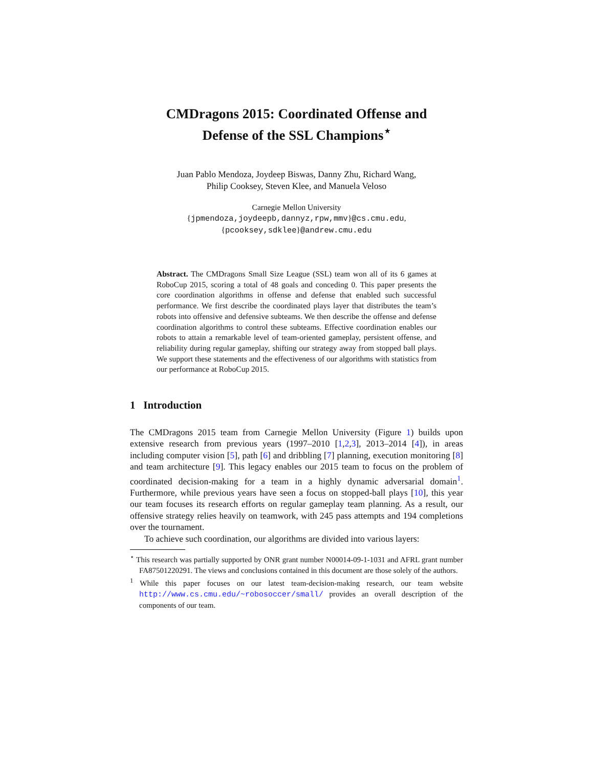CMDragons 2015: Coordinated Offense and
Defense of the SSL Champions<sup>⋆</sup>
Juan Pablo Mendoza, Joydeep Biswas, Danny Zhu, Richard Wang,
Philip Cooksey, Steven Klee, and Manuela Veloso
Carnegie Mellon University
{jpmendoza,joydeepb,dannyz,rpw,mmv}@cs.cmu.edu,
{pcooksey,sdklee}@andrew.cmu.edu
Abstract. The CMDragons Small Size League (SSL) team won all of its 6 games at RoboCup 2015, scoring a total of 48 goals and conceding 0. This paper presents the core coordination algorithms in offense and defense that enabled such successful performance. We first describe the coordinated plays layer that distributes the team’s robots into offensive and defensive subteams. We then describe the offense and defense coordination algorithms to control these subteams. Effective coordination enables our robots to attain a remarkable level of team-oriented gameplay, persistent offense, and reliability during regular gameplay, shifting our strategy away from stopped ball plays. We support these statements and the effectiveness of our algorithms with statistics from our performance at RoboCup 2015.
1 Introduction
The CMDragons 2015 team from Carnegie Mellon University (Figure 1) builds upon extensive research from previous years (1997–2010 [1,2,3], 2013–2014 [4]), in areas including computer vision [5], path [6] and dribbling [7] planning, execution monitoring [8] and team architecture [9]. This legacy enables our 2015 team to focus on the problem of coordinated decision-making for a team in a highly dynamic adversarial domain<sup>1</sup>. Furthermore, while previous years have seen a focus on stopped-ball plays [10], this year our team focuses its research efforts on regular gameplay team planning. As a result, our offensive strategy relies heavily on teamwork, with 245 pass attempts and 194 completions over the tournament.
To achieve such coordination, our algorithms are divided into various layers:
<sup>⋆</sup> This research was partially supported by ONR grant number N00014-09-1-1031 and AFRL grant number FA87501220291. The views and conclusions contained in this document are those solely of the authors.
<sup>1</sup> While this paper focuses on our latest team-decision-making research, our team website http://www.cs.cmu.edu/~robosoccer/small/ provides an overall description of the components of our team.